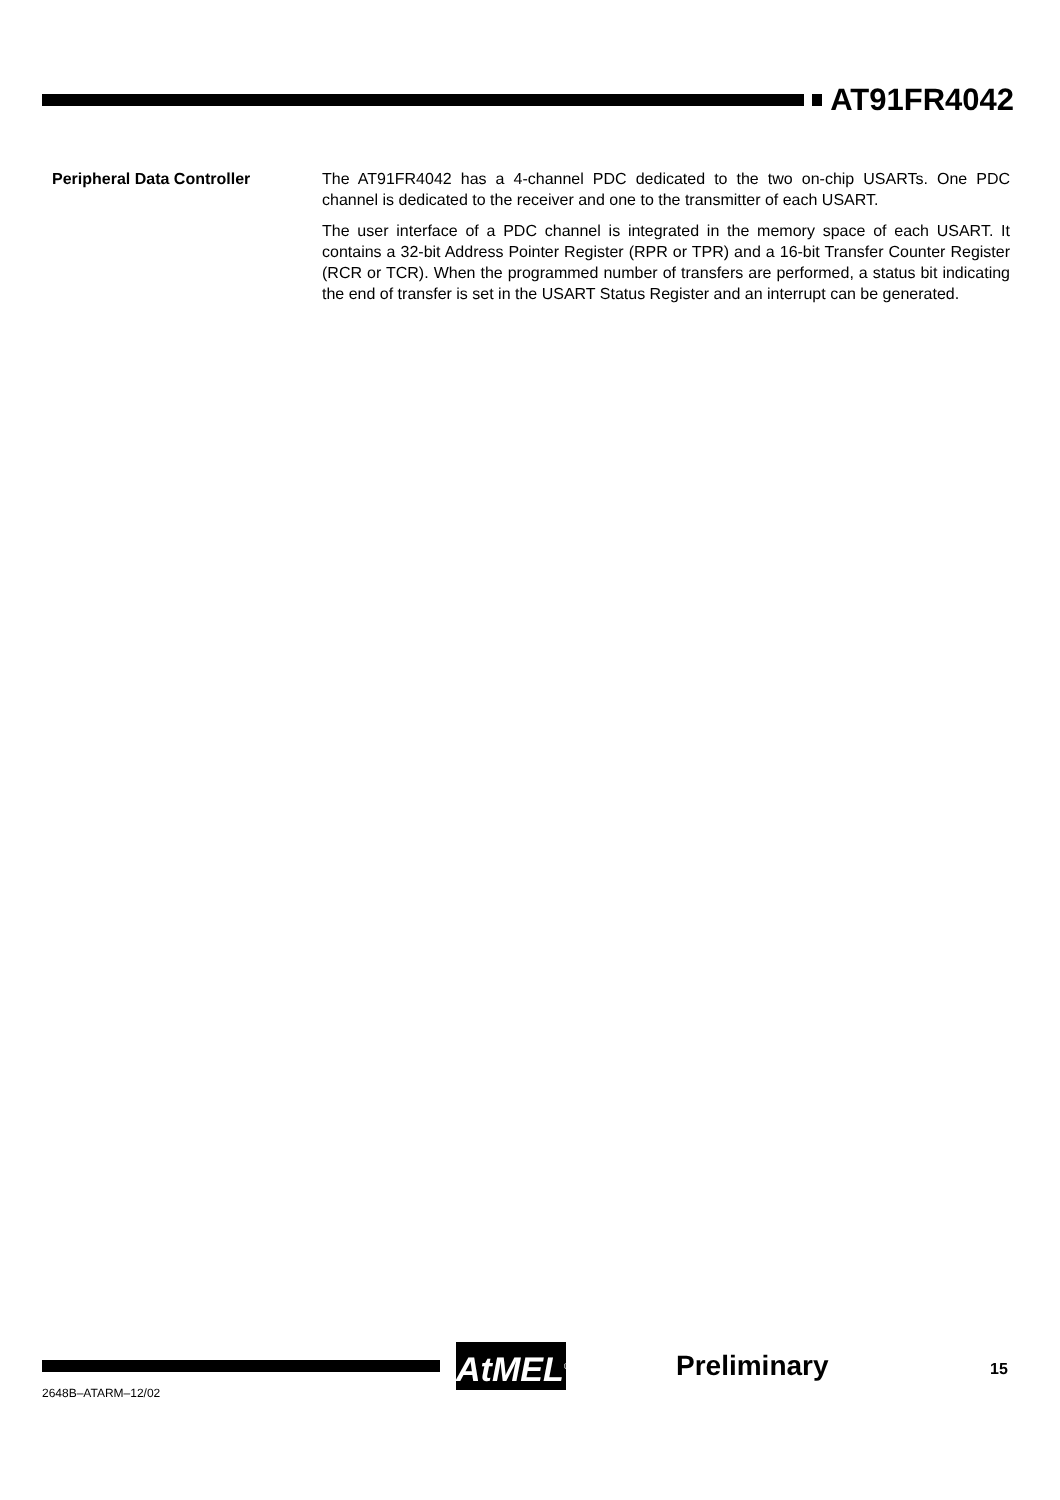AT91FR4042
Peripheral Data Controller The AT91FR4042 has a 4-channel PDC dedicated to the two on-chip USARTs. One PDC channel is dedicated to the receiver and one to the transmitter of each USART.
The user interface of a PDC channel is integrated in the memory space of each USART. It contains a 32-bit Address Pointer Register (RPR or TPR) and a 16-bit Transfer Counter Register (RCR or TCR). When the programmed number of transfers are performed, a status bit indicating the end of transfer is set in the USART Status Register and an interrupt can be generated.
AtMEL<sup>®</sup>
Preliminary 15
2648B–ATARM–12/02